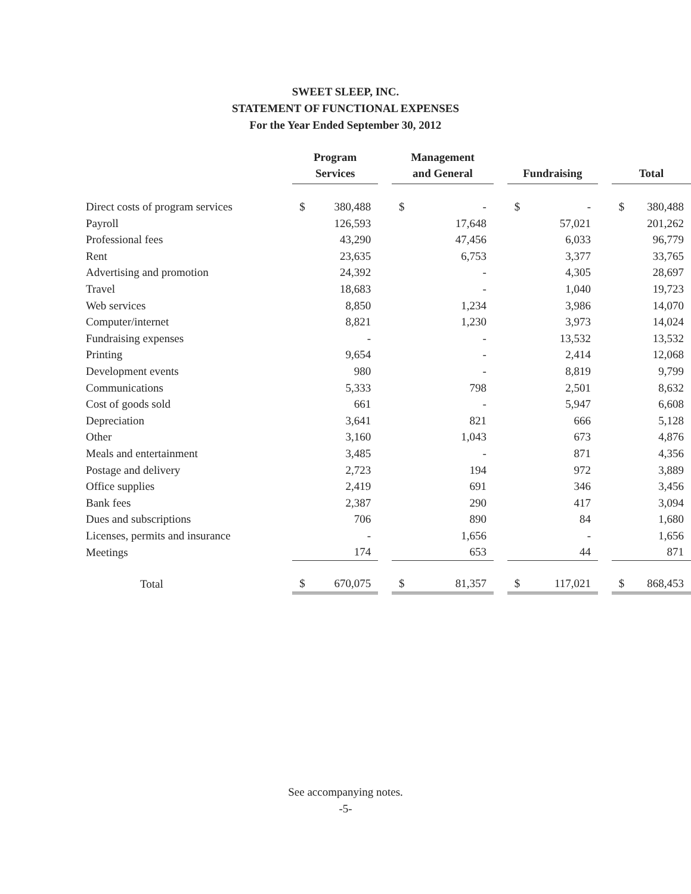SWEET SLEEP, INC.
STATEMENT OF FUNCTIONAL EXPENSES
For the Year Ended September 30, 2012
| | Program Services | | | Management and General | | | Fundraising | | | Total | |
| --- | --- | --- | --- | --- | --- | --- | --- | --- | --- | --- | --- |
| Direct costs of program services | $ | 380,488 | | $ | - | | $ | - | | $ | 380,488 |
| Payroll | | 126,593 | | | 17,648 | | | 57,021 | | | 201,262 |
| Professional fees | | 43,290 | | | 47,456 | | | 6,033 | | | 96,779 |
| Rent | | 23,635 | | | 6,753 | | | 3,377 | | | 33,765 |
| Advertising and promotion | | 24,392 | | | - | | | 4,305 | | | 28,697 |
| Travel | | 18,683 | | | - | | | 1,040 | | | 19,723 |
| Web services | | 8,850 | | | 1,234 | | | 3,986 | | | 14,070 |
| Computer/internet | | 8,821 | | | 1,230 | | | 3,973 | | | 14,024 |
| Fundraising expenses | | - | | | - | | | 13,532 | | | 13,532 |
| Printing | | 9,654 | | | - | | | 2,414 | | | 12,068 |
| Development events | | 980 | | | - | | | 8,819 | | | 9,799 |
| Communications | | 5,333 | | | 798 | | | 2,501 | | | 8,632 |
| Cost of goods sold | | 661 | | | - | | | 5,947 | | | 6,608 |
| Depreciation | | 3,641 | | | 821 | | | 666 | | | 5,128 |
| Other | | 3,160 | | | 1,043 | | | 673 | | | 4,876 |
| Meals and entertainment | | 3,485 | | | - | | | 871 | | | 4,356 |
| Postage and delivery | | 2,723 | | | 194 | | | 972 | | | 3,889 |
| Office supplies | | 2,419 | | | 691 | | | 346 | | | 3,456 |
| Bank fees | | 2,387 | | | 290 | | | 417 | | | 3,094 |
| Dues and subscriptions | | 706 | | | 890 | | | 84 | | | 1,680 |
| Licenses, permits and insurance | | - | | | 1,656 | | | - | | | 1,656 |
| Meetings | | 174 | | | 653 | | | 44 | | | 871 |
| Total | $ | 670,075 | | $ | 81,357 | | $ | 117,021 | | $ | 868,453 |
See accompanying notes.
-5-